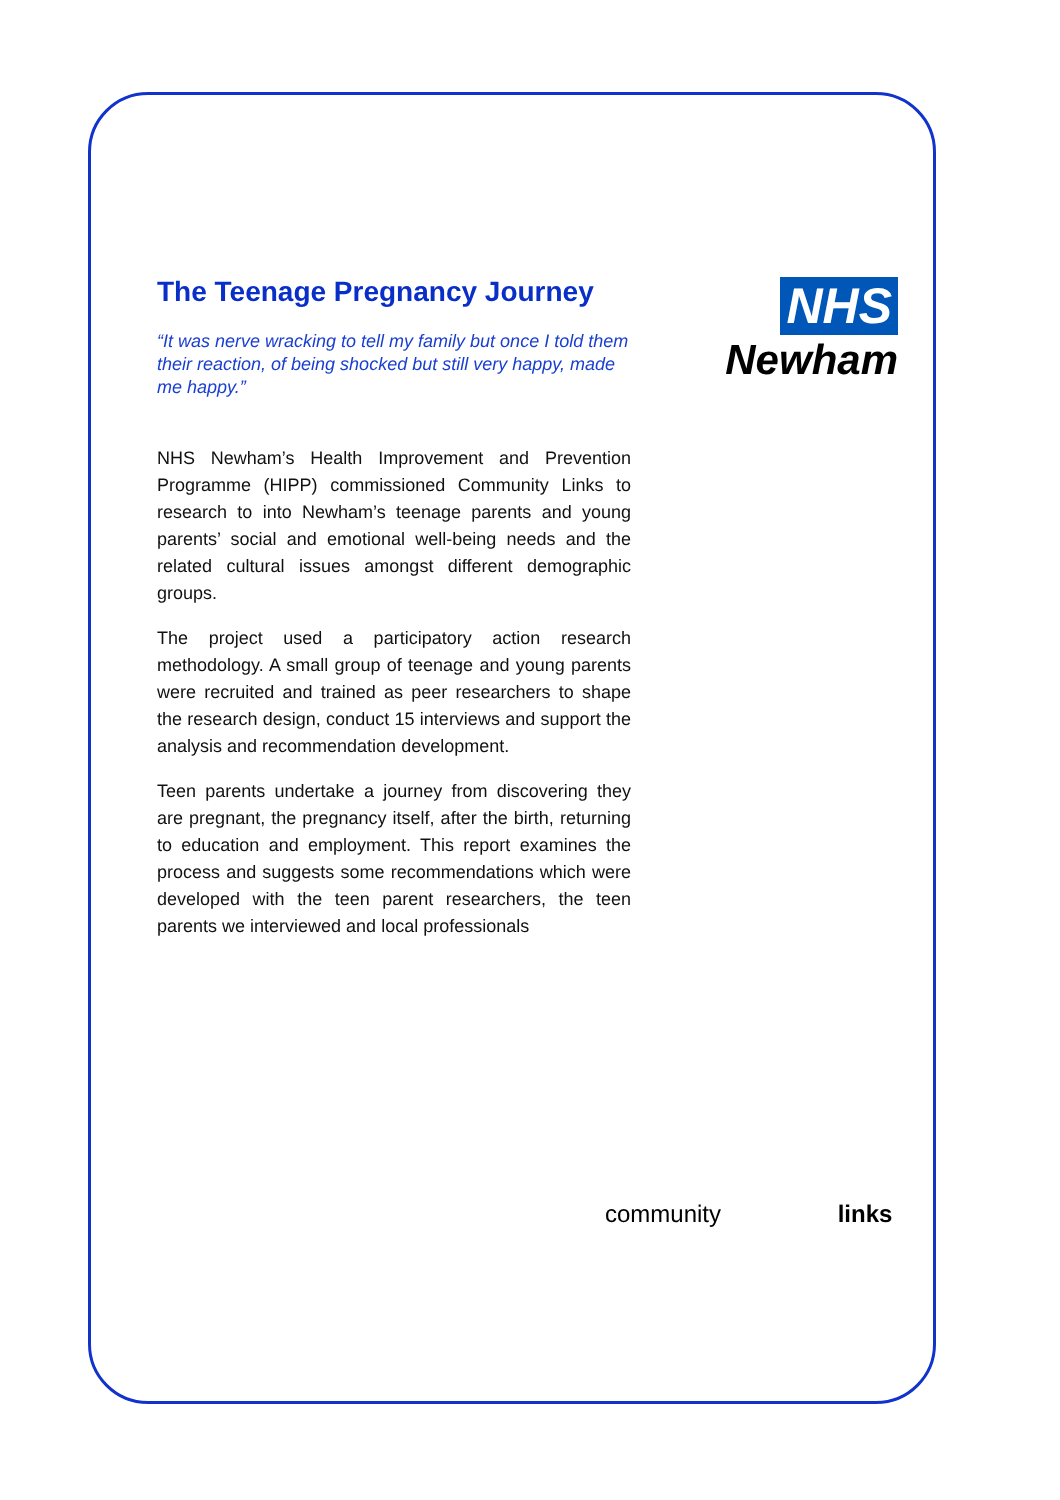NHS
Newham
The Teenage Pregnancy Journey
“It was nerve wracking to tell my family but once I told them their reaction, of being shocked but still very happy, made me happy.”
NHS Newham’s Health Improvement and Prevention Programme (HIPP) commissioned Community Links to research to into Newham’s teenage parents and young parents’ social and emotional well-being needs and the related cultural issues amongst different demographic groups.
The project used a participatory action research methodology. A small group of teenage and young parents were recruited and trained as peer researchers to shape the research design, conduct 15 interviews and support the analysis and recommendation development.
Teen parents undertake a journey from discovering they are pregnant, the pregnancy itself, after the birth, returning to education and employment. This report examines the process and suggests some recommendations which were developed with the teen parent researchers, the teen parents we interviewed and local professionals
community links